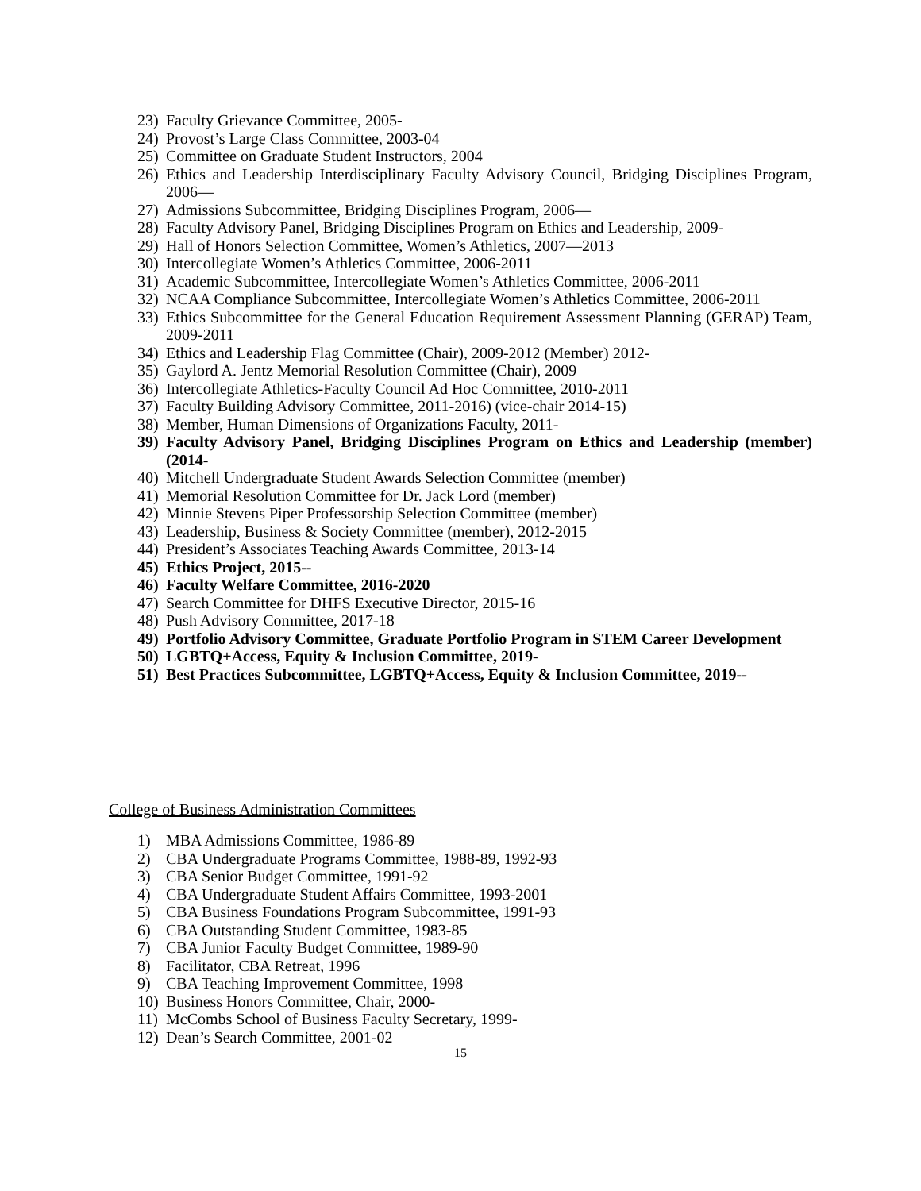23) Faculty Grievance Committee, 2005-
24) Provost’s Large Class Committee, 2003-04
25) Committee on Graduate Student Instructors, 2004
26) Ethics and Leadership Interdisciplinary Faculty Advisory Council, Bridging Disciplines Program, 2006—
27) Admissions Subcommittee, Bridging Disciplines Program, 2006—
28) Faculty Advisory Panel, Bridging Disciplines Program on Ethics and Leadership, 2009-
29) Hall of Honors Selection Committee, Women’s Athletics, 2007—2013
30) Intercollegiate Women’s Athletics Committee, 2006-2011
31) Academic Subcommittee, Intercollegiate Women’s Athletics Committee, 2006-2011
32) NCAA Compliance Subcommittee, Intercollegiate Women’s Athletics Committee, 2006-2011
33) Ethics Subcommittee for the General Education Requirement Assessment Planning (GERAP) Team, 2009-2011
34) Ethics and Leadership Flag Committee (Chair), 2009-2012 (Member) 2012-
35) Gaylord A. Jentz Memorial Resolution Committee (Chair), 2009
36) Intercollegiate Athletics-Faculty Council Ad Hoc Committee, 2010-2011
37) Faculty Building Advisory Committee, 2011-2016) (vice-chair 2014-15)
38) Member, Human Dimensions of Organizations Faculty, 2011-
39) Faculty Advisory Panel, Bridging Disciplines Program on Ethics and Leadership (member) (2014-
40) Mitchell Undergraduate Student Awards Selection Committee (member)
41) Memorial Resolution Committee for Dr. Jack Lord (member)
42) Minnie Stevens Piper Professorship Selection Committee (member)
43) Leadership, Business & Society Committee (member), 2012-2015
44) President’s Associates Teaching Awards Committee, 2013-14
45) Ethics Project, 2015--
46) Faculty Welfare Committee, 2016-2020
47) Search Committee for DHFS Executive Director, 2015-16
48) Push Advisory Committee, 2017-18
49) Portfolio Advisory Committee, Graduate Portfolio Program in STEM Career Development
50) LGBTQ+Access, Equity & Inclusion Committee, 2019-
51) Best Practices Subcommittee, LGBTQ+Access, Equity & Inclusion Committee, 2019--
College of Business Administration Committees
1) MBA Admissions Committee, 1986-89
2) CBA Undergraduate Programs Committee, 1988-89, 1992-93
3) CBA Senior Budget Committee, 1991-92
4) CBA Undergraduate Student Affairs Committee, 1993-2001
5) CBA Business Foundations Program Subcommittee, 1991-93
6) CBA Outstanding Student Committee, 1983-85
7) CBA Junior Faculty Budget Committee, 1989-90
8) Facilitator, CBA Retreat, 1996
9) CBA Teaching Improvement Committee, 1998
10) Business Honors Committee, Chair, 2000-
11) McCombs School of Business Faculty Secretary, 1999-
12) Dean’s Search Committee, 2001-02
15